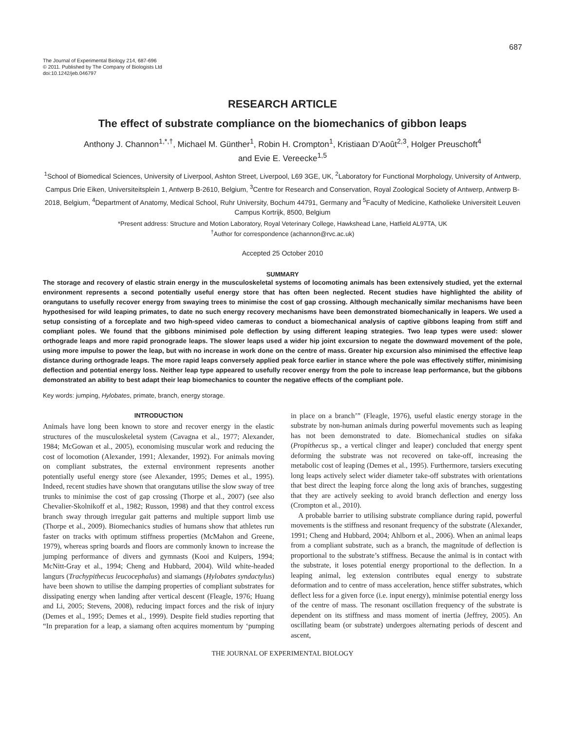687
The Journal of Experimental Biology 214, 687-696
© 2011. Published by The Company of Biologists Ltd
doi:10.1242/jeb.046797
RESEARCH ARTICLE
The effect of substrate compliance on the biomechanics of gibbon leaps
Anthony J. Channon<sup>1,*,†</sup>, Michael M. Günther<sup>1</sup>, Robin H. Crompton<sup>1</sup>, Kristiaan D’Août<sup>2,3</sup>, Holger Preuschoft<sup>4</sup>
and Evie E. Vereecke<sup>1,5</sup>
<sup>1</sup> School of Biomedical Sciences, University of Liverpool, Ashton Street, Liverpool, L69 3GE, UK, <sup>2</sup>Laboratory for Functional Morphology, University of Antwerp, Campus Drie Eiken, Universiteitsplein 1, Antwerp B-2610, Belgium, <sup>3</sup>Centre for Research and Conservation, Royal Zoological Society of Antwerp, Antwerp B-2018, Belgium, <sup>4</sup>Department of Anatomy, Medical School, Ruhr University, Bochum 44791, Germany and <sup>5</sup>Faculty of Medicine, Katholieke Universiteit Leuven Campus Kortrijk, 8500, Belgium
*Present address: Structure and Motion Laboratory, Royal Veterinary College, Hawkshead Lane, Hatfield AL97TA, UK
<sup>†</sup> Author for correspondence (achannon@rvc.ac.uk)
Accepted 25 October 2010
SUMMARY
The storage and recovery of elastic strain energy in the musculoskeletal systems of locomoting animals has been extensively studied, yet the external environment represents a second potentially useful energy store that has often been neglected. Recent studies have highlighted the ability of orangutans to usefully recover energy from swaying trees to minimise the cost of gap crossing. Although mechanically similar mechanisms have been hypothesised for wild leaping primates, to date no such energy recovery mechanisms have been demonstrated biomechanically in leapers. We used a setup consisting of a forceplate and two high-speed video cameras to conduct a biomechanical analysis of captive gibbons leaping from stiff and compliant poles. We found that the gibbons minimised pole deflection by using different leaping strategies. Two leap types were used: slower orthograde leaps and more rapid pronograde leaps. The slower leaps used a wider hip joint excursion to negate the downward movement of the pole, using more impulse to power the leap, but with no increase in work done on the centre of mass. Greater hip excursion also minimised the effective leap distance during orthograde leaps. The more rapid leaps conversely applied peak force earlier in stance where the pole was effectively stiffer, minimising deflection and potential energy loss. Neither leap type appeared to usefully recover energy from the pole to increase leap performance, but the gibbons demonstrated an ability to best adapt their leap biomechanics to counter the negative effects of the compliant pole.
Key words: jumping, Hylobates, primate, branch, energy storage.
INTRODUCTION
Animals have long been known to store and recover energy in the elastic structures of the musculoskeletal system (Cavagna et al., 1977; Alexander, 1984; McGowan et al., 2005), economising muscular work and reducing the cost of locomotion (Alexander, 1991; Alexander, 1992). For animals moving on compliant substrates, the external environment represents another potentially useful energy store (see Alexander, 1995; Demes et al., 1995). Indeed, recent studies have shown that orangutans utilise the slow sway of tree trunks to minimise the cost of gap crossing (Thorpe et al., 2007) (see also Chevalier-Skolnikoff et al., 1982; Russon, 1998) and that they control excess branch sway through irregular gait patterns and multiple support limb use (Thorpe et al., 2009). Biomechanics studies of humans show that athletes run faster on tracks with optimum stiffness properties (McMahon and Greene, 1979), whereas spring boards and floors are commonly known to increase the jumping performance of divers and gymnasts (Kooi and Kuipers, 1994; McNitt-Gray et al., 1994; Cheng and Hubbard, 2004). Wild white-headed langurs (Trachypithecus leucocephalus) and siamangs (Hylobates syndactylus) have been shown to utilise the damping properties of compliant substrates for dissipating energy when landing after vertical descent (Fleagle, 1976; Huang and Li, 2005; Stevens, 2008), reducing impact forces and the risk of injury (Demes et al., 1995; Demes et al., 1999). Despite field studies reporting that “In preparation for a leap, a siamang often acquires momentum by ‘pumping in place on a branch’” (Fleagle, 1976), useful elastic energy storage in the substrate by non-human animals during powerful movements such as leaping has not been demonstrated to date. Biomechanical studies on sifaka (Propithecus sp., a vertical clinger and leaper) concluded that energy spent deforming the substrate was not recovered on take-off, increasing the metabolic cost of leaping (Demes et al., 1995). Furthermore, tarsiers executing long leaps actively select wider diameter take-off substrates with orientations that best direct the leaping force along the long axis of branches, suggesting that they are actively seeking to avoid branch deflection and energy loss (Crompton et al., 2010).
A probable barrier to utilising substrate compliance during rapid, powerful movements is the stiffness and resonant frequency of the substrate (Alexander, 1991; Cheng and Hubbard, 2004; Ahlborn et al., 2006). When an animal leaps from a compliant substrate, such as a branch, the magnitude of deflection is proportional to the substrate’s stiffness. Because the animal is in contact with the substrate, it loses potential energy proportional to the deflection. In a leaping animal, leg extension contributes equal energy to substrate deformation and to centre of mass acceleration, hence stiffer substrates, which deflect less for a given force (i.e. input energy), minimise potential energy loss of the centre of mass. The resonant oscillation frequency of the substrate is dependent on its stiffness and mass moment of inertia (Jeffrey, 2005). An oscillating beam (or substrate) undergoes alternating periods of descent and ascent,
THE JOURNAL OF EXPERIMENTAL BIOLOGY